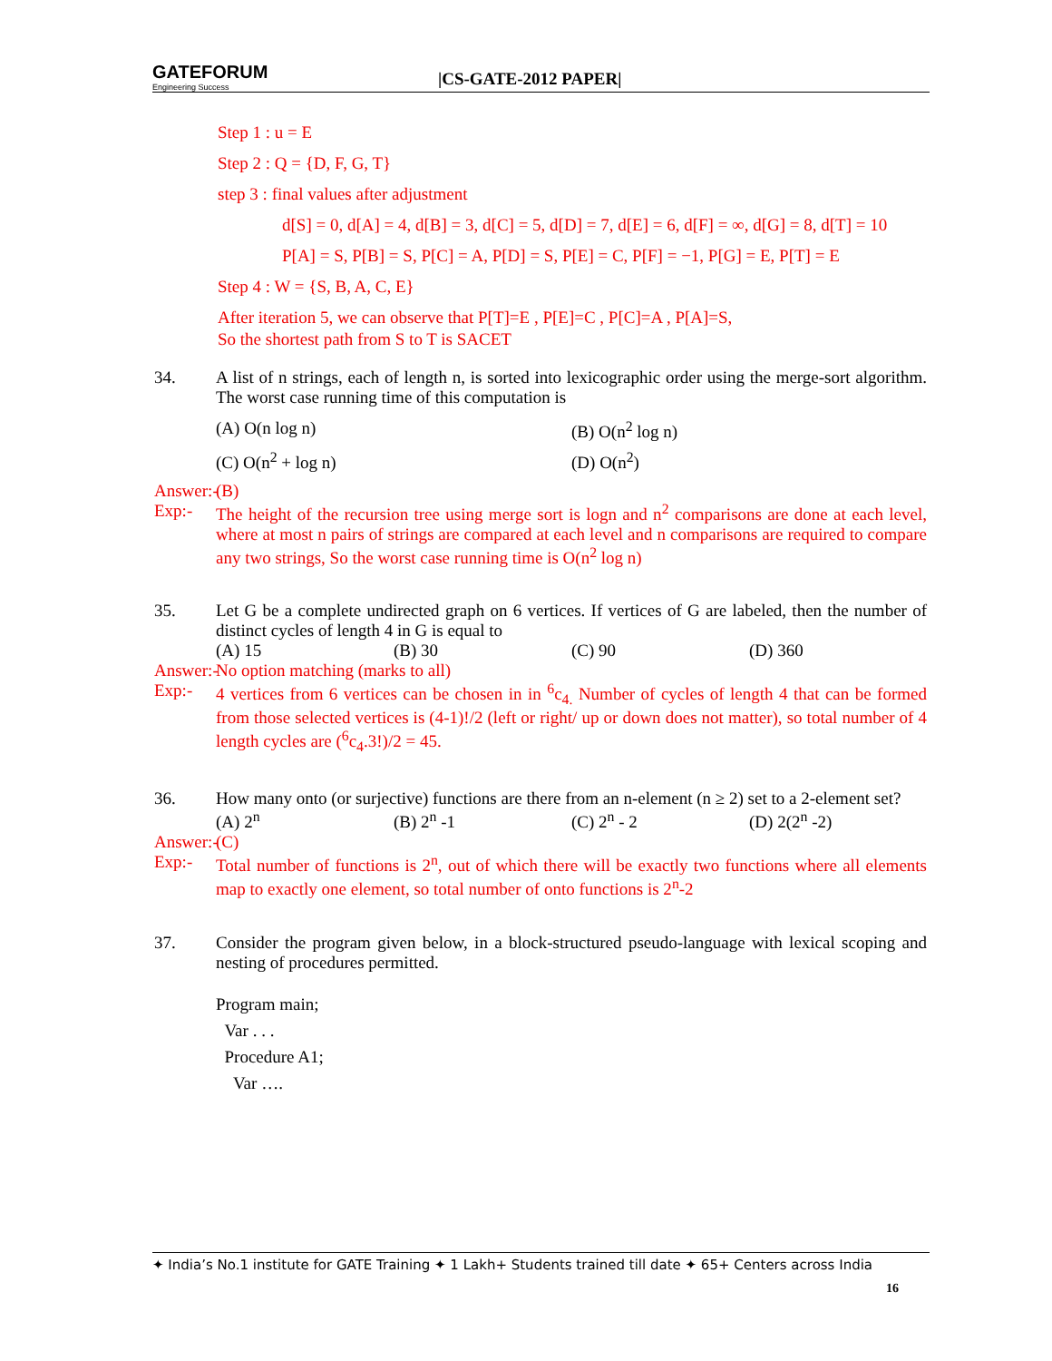GATEFORUM
Engineering Success
|CS-GATE-2012 PAPER|
Step 1 : u = E
Step 2 : Q = {D, F, G, T}
step 3 : final values after adjustment
d[S] = 0, d[A] = 4, d[B] = 3, d[C] = 5, d[D] = 7, d[E] = 6, d[F] = ∞, d[G] = 8, d[T] = 10
P[A] = S, P[B] = S, P[C] = A, P[D] = S, P[E] = C, P[F] = −1, P[G] = E, P[T] = E
Step 4 : W = {S, B, A, C, E}
After iteration 5, we can observe that P[T]=E , P[E]=C , P[C]=A , P[A]=S,
So the shortest path from S to T is SACET
34. A list of n strings, each of length n, is sorted into lexicographic order using the merge-sort algorithm. The worst case running time of this computation is
(A) O(n log n) (B) O(n<sup>2</sup> log n)
(C) O(n<sup>2</sup> + log n) (D) O(n<sup>2</sup>)
Answer:-
(B)
Exp:- The height of the recursion tree using merge sort is logn and n<sup>2</sup> comparisons are done at each level, where at most n pairs of strings are compared at each level and n comparisons are required to compare any two strings, So the worst case running time is O(n<sup>2</sup> log n)
35. Let G be a complete undirected graph on 6 vertices. If vertices of G are labeled, then the number of distinct cycles of length 4 in G is equal to
(A) 15 (B) 30 (C) 90 (D) 360
Answer:-
No option matching (marks to all)
Exp:- 4 vertices from 6 vertices can be chosen in in <sup>6</sup>c<sub>4.</sub> Number of cycles of length 4 that can be formed from those selected vertices is (4-1)!/2 (left or right/ up or down does not matter), so total number of 4 length cycles are (<sup>6</sup>c<sub>4</sub>.3!)/2 = 45.
36. How many onto (or surjective) functions are there from an n-element (n ≥ 2) set to a 2-element set?
(A) 2<sup>n</sup> (B) 2<sup>n</sup> -1 (C) 2<sup>n</sup> - 2 (D) 2(2<sup>n</sup> -2)
Answer:-
(C)
Exp:- Total number of functions is 2<sup>n</sup>, out of which there will be exactly two functions where all elements map to exactly one element, so total number of onto functions is 2<sup>n</sup>-2
37. Consider the program given below, in a block-structured pseudo-language with lexical scoping and nesting of procedures permitted.
Program main;
Var . . .
Procedure A1;
Var ….
✦ India’s No.1 institute for GATE Training ✦ 1 Lakh+ Students trained till date ✦ 65+ Centers across India
16